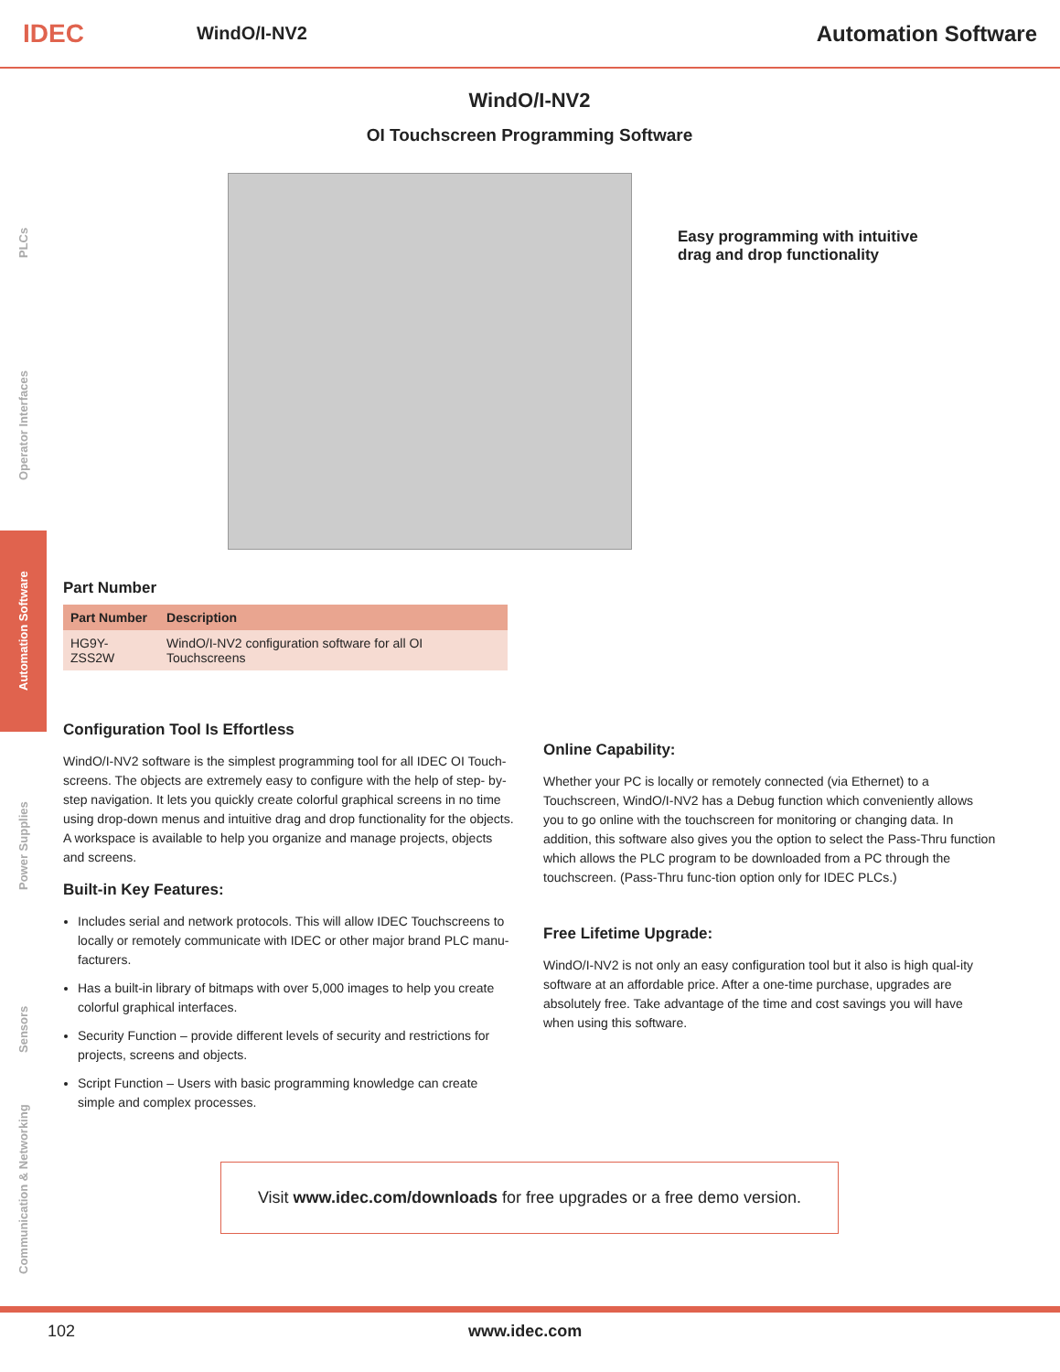IDEC
WindO/I-NV2
Automation Software
PLCs
Operator Interfaces
Automation Software
Power Supplies
Sensors
Communication & Networking
WindO/I-NV2
OI Touchscreen Programming Software
Easy programming with intuitive drag and drop functionality
Part Number
| Part Number | Description |
| --- | --- |
| HG9Y-ZSS2W | WindO/I-NV2 configuration software for all OI Touchscreens |
Configuration Tool Is Effortless
WindO/I-NV2 software is the simplest programming tool for all IDEC OI Touch-screens. The objects are extremely easy to configure with the help of step- by-step navigation. It lets you quickly create colorful graphical screens in no time using drop-down menus and intuitive drag and drop functionality for the objects. A workspace is available to help you organize and manage projects, objects and screens.
Built-in Key Features:
Includes serial and network protocols. This will allow IDEC Touchscreens to locally or remotely communicate with IDEC or other major brand PLC manu-facturers.
Has a built-in library of bitmaps with over 5,000 images to help you create colorful graphical interfaces.
Security Function – provide different levels of security and restrictions for projects, screens and objects.
Script Function – Users with basic programming knowledge can create simple and complex processes.
Online Capability:
Whether your PC is locally or remotely connected (via Ethernet) to a Touchscreen, WindO/I-NV2 has a Debug function which conveniently allows you to go online with the touchscreen for monitoring or changing data. In addition, this software also gives you the option to select the Pass-Thru function which allows the PLC program to be downloaded from a PC through the touchscreen. (Pass-Thru func-tion option only for IDEC PLCs.)
Free Lifetime Upgrade:
WindO/I-NV2 is not only an easy configuration tool but it also is high qual-ity software at an affordable price. After a one-time purchase, upgrades are absolutely free. Take advantage of the time and cost savings you will have when using this software.
Visit www.idec.com/downloads for free upgrades or a free demo version.
102 www.idec.com